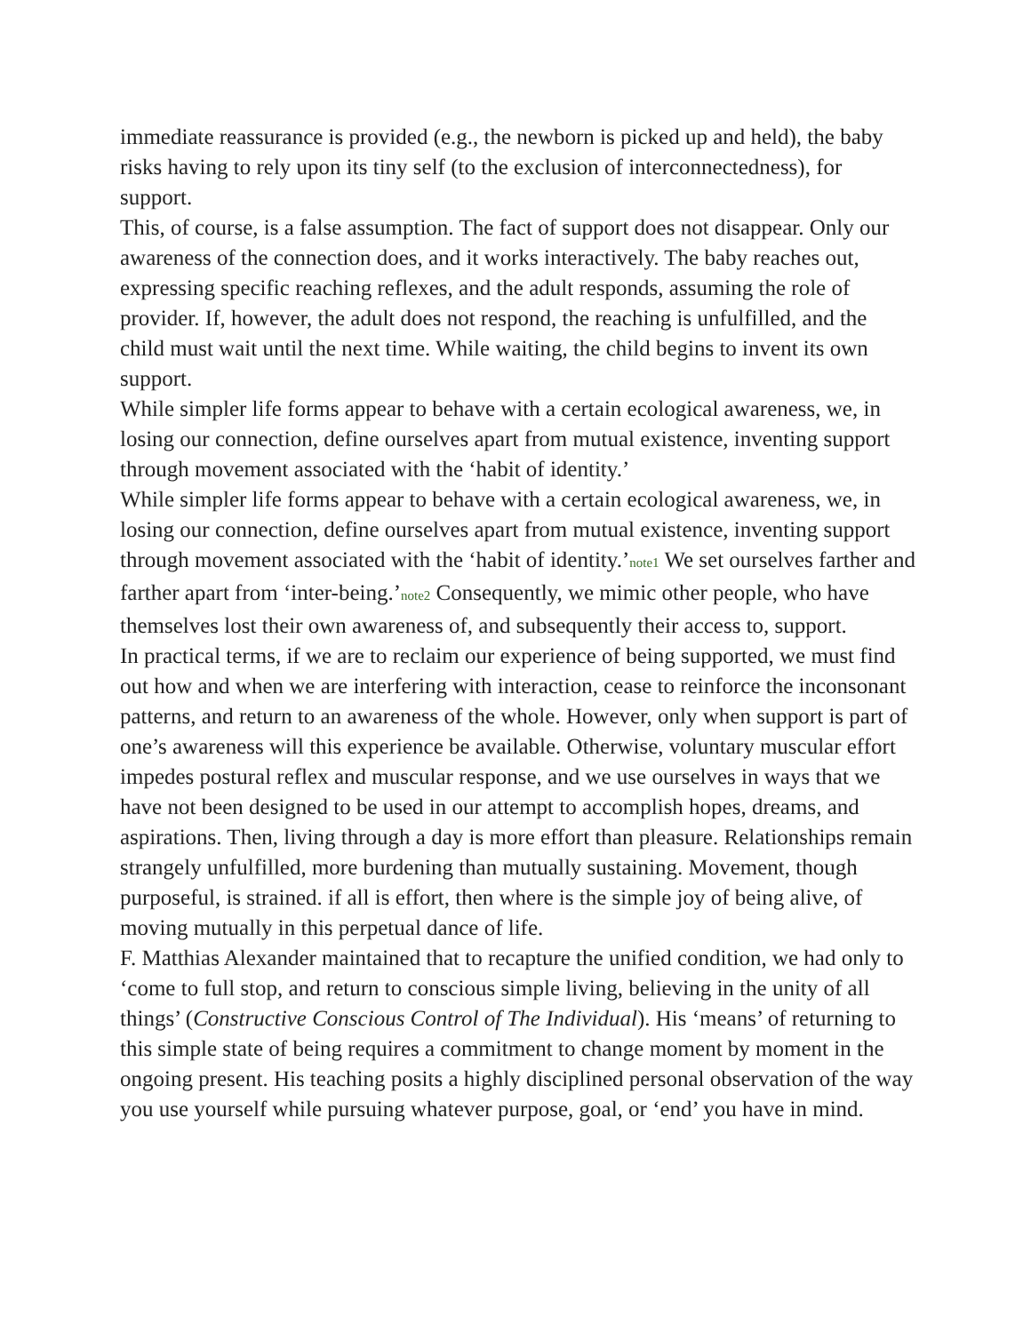immediate reassurance is provided (e.g., the newborn is picked up and held), the baby risks having to rely upon its tiny self (to the exclusion of interconnectedness), for support.
This, of course, is a false assumption. The fact of support does not disappear. Only our awareness of the connection does, and it works interactively. The baby reaches out, expressing specific reaching reflexes, and the adult responds, assuming the role of provider. If, however, the adult does not respond, the reaching is unfulfilled, and the child must wait until the next time. While waiting, the child begins to invent its own support.
While simpler life forms appear to behave with a certain ecological awareness, we, in losing our connection, define ourselves apart from mutual existence, inventing support through movement associated with the ‘habit of identity.’
While simpler life forms appear to behave with a certain ecological awareness, we, in losing our connection, define ourselves apart from mutual existence, inventing support through movement associated with the ‘habit of identity.’note1 We set ourselves farther and farther apart from ‘inter-being.’note2 Consequently, we mimic other people, who have themselves lost their own awareness of, and subsequently their access to, support.
In practical terms, if we are to reclaim our experience of being supported, we must find out how and when we are interfering with interaction, cease to reinforce the inconsonant patterns, and return to an awareness of the whole. However, only when support is part of one’s awareness will this experience be available. Otherwise, voluntary muscular effort impedes postural reflex and muscular response, and we use ourselves in ways that we have not been designed to be used in our attempt to accomplish hopes, dreams, and aspirations. Then, living through a day is more effort than pleasure. Relationships remain strangely unfulfilled, more burdening than mutually sustaining. Movement, though purposeful, is strained. if all is effort, then where is the simple joy of being alive, of moving mutually in this perpetual dance of life.
F. Matthias Alexander maintained that to recapture the unified condition, we had only to ‘come to full stop, and return to conscious simple living, believing in the unity of all things’ (Constructive Conscious Control of The Individual). His ‘means’ of returning to this simple state of being requires a commitment to change moment by moment in the ongoing present. His teaching posits a highly disciplined personal observation of the way you use yourself while pursuing whatever purpose, goal, or ‘end’ you have in mind.